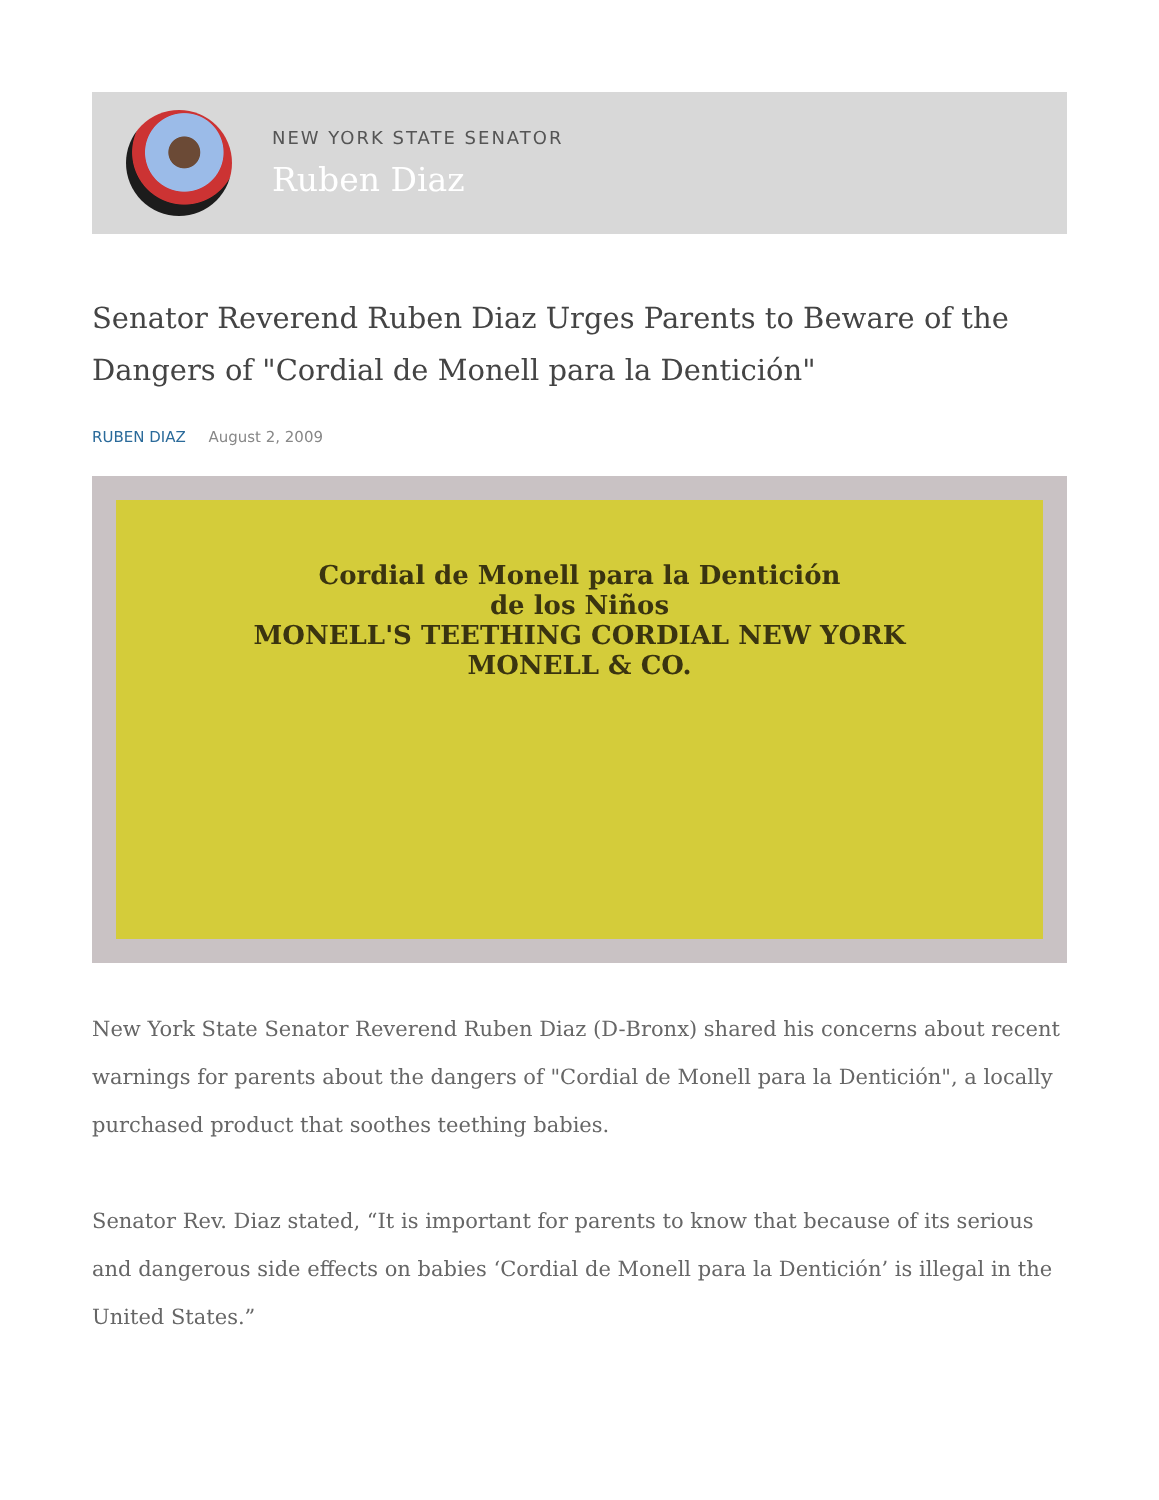NEW YORK STATE SENATOR
Ruben Diaz
Senator Reverend Ruben Diaz Urges Parents to Beware of the Dangers of "Cordial de Monell para la Dentición"
RUBEN DIAZ August 2, 2009
Cordial de Monell para la Dentición
de los Niños
MONELL'S TEETHING CORDIAL NEW YORK
MONELL & CO.
New York State Senator Reverend Ruben Diaz (D-Bronx) shared his concerns about recent warnings for parents about the dangers of "Cordial de Monell para la Dentición", a locally purchased product that soothes teething babies.
Senator Rev. Diaz stated, “It is important for parents to know that because of its serious and dangerous side effects on babies ‘Cordial de Monell para la Dentición’ is illegal in the United States.”